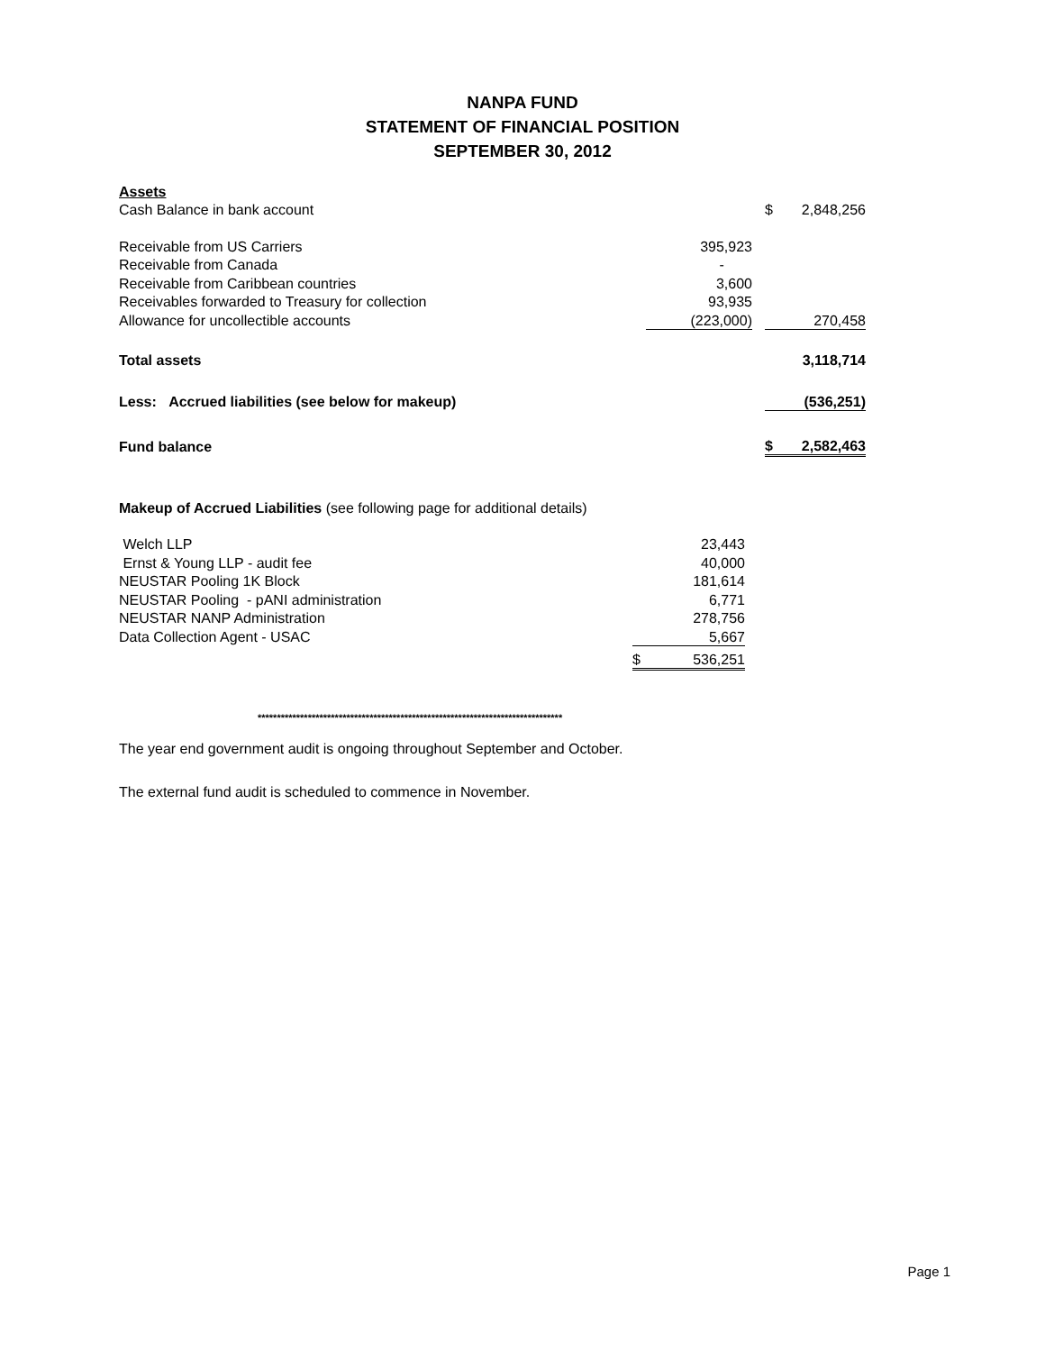NANPA FUND
STATEMENT OF FINANCIAL POSITION
SEPTEMBER 30, 2012
| Assets | | | | |
| Cash Balance in bank account | | | $ | 2,848,256 |
| Receivable from US Carriers | 395,923 | | | |
| Receivable from Canada | - | | | |
| Receivable from Caribbean countries | 3,600 | | | |
| Receivables forwarded to Treasury for collection | 93,935 | | | |
| Allowance for uncollectible accounts | (223,000) | | | 270,458 |
| Total assets | | | | 3,118,714 |
| Less: Accrued liabilities (see below for makeup) | | | | (536,251) |
| Fund balance | | | $ | 2,582,463 |
Makeup of Accrued Liabilities (see following page for additional details)
| Welch LLP | | 23,443 |
| Ernst & Young LLP - audit fee | | 40,000 |
| NEUSTAR Pooling 1K Block | | 181,614 |
| NEUSTAR Pooling - pANI administration | | 6,771 |
| NEUSTAR NANP Administration | | 278,756 |
| Data Collection Agent - USAC | | 5,667 |
| | $ | 536,251 |
*******************************************************************************
The year end government audit is ongoing throughout September and October.
The external fund audit is scheduled to commence in November.
Page 1